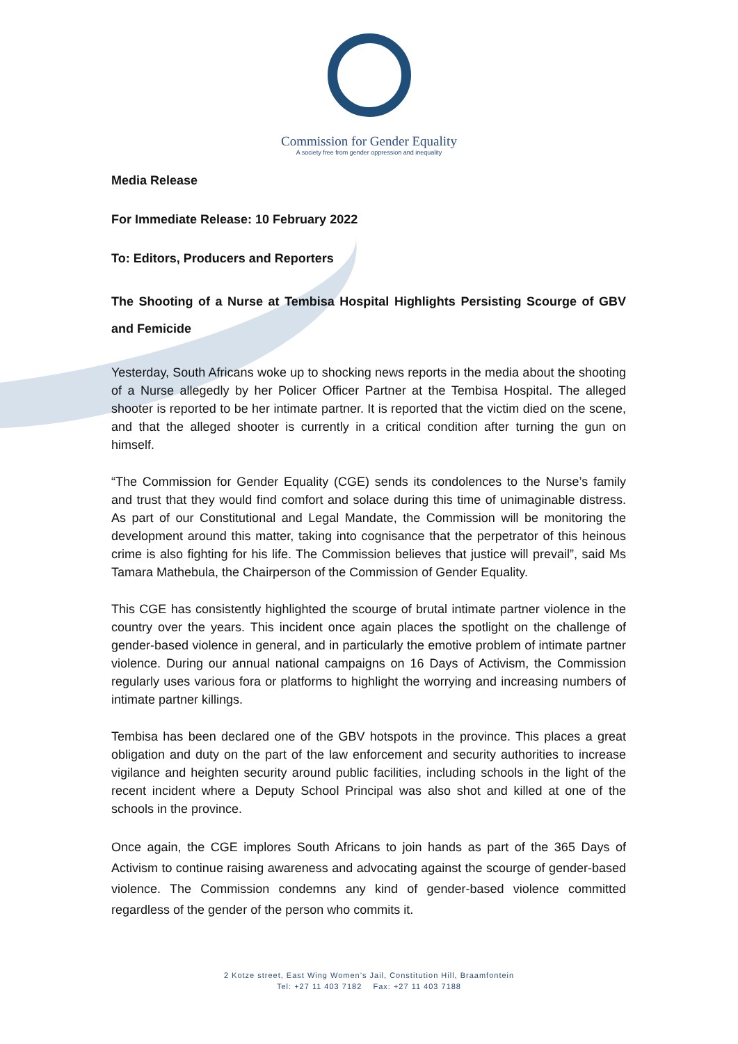Commission for Gender Equality
A society free from gender oppression and inequality
Media Release
For Immediate Release: 10 February 2022
To: Editors, Producers and Reporters
The Shooting of a Nurse at Tembisa Hospital Highlights Persisting Scourge of GBV and Femicide
Yesterday, South Africans woke up to shocking news reports in the media about the shooting of a Nurse allegedly by her Policer Officer Partner at the Tembisa Hospital. The alleged shooter is reported to be her intimate partner. It is reported that the victim died on the scene, and that the alleged shooter is currently in a critical condition after turning the gun on himself.
“The Commission for Gender Equality (CGE) sends its condolences to the Nurse’s family and trust that they would find comfort and solace during this time of unimaginable distress. As part of our Constitutional and Legal Mandate, the Commission will be monitoring the development around this matter, taking into cognisance that the perpetrator of this heinous crime is also fighting for his life. The Commission believes that justice will prevail”, said Ms Tamara Mathebula, the Chairperson of the Commission of Gender Equality.
This CGE has consistently highlighted the scourge of brutal intimate partner violence in the country over the years. This incident once again places the spotlight on the challenge of gender-based violence in general, and in particularly the emotive problem of intimate partner violence. During our annual national campaigns on 16 Days of Activism, the Commission regularly uses various fora or platforms to highlight the worrying and increasing numbers of intimate partner killings.
Tembisa has been declared one of the GBV hotspots in the province. This places a great obligation and duty on the part of the law enforcement and security authorities to increase vigilance and heighten security around public facilities, including schools in the light of the recent incident where a Deputy School Principal was also shot and killed at one of the schools in the province.
Once again, the CGE implores South Africans to join hands as part of the 365 Days of Activism to continue raising awareness and advocating against the scourge of gender-based violence. The Commission condemns any kind of gender-based violence committed regardless of the gender of the person who commits it.
2 Kotze street, East Wing Women’s Jail, Constitution Hill, Braamfontein
Tel: +27 11 403 7182 Fax: +27 11 403 7188